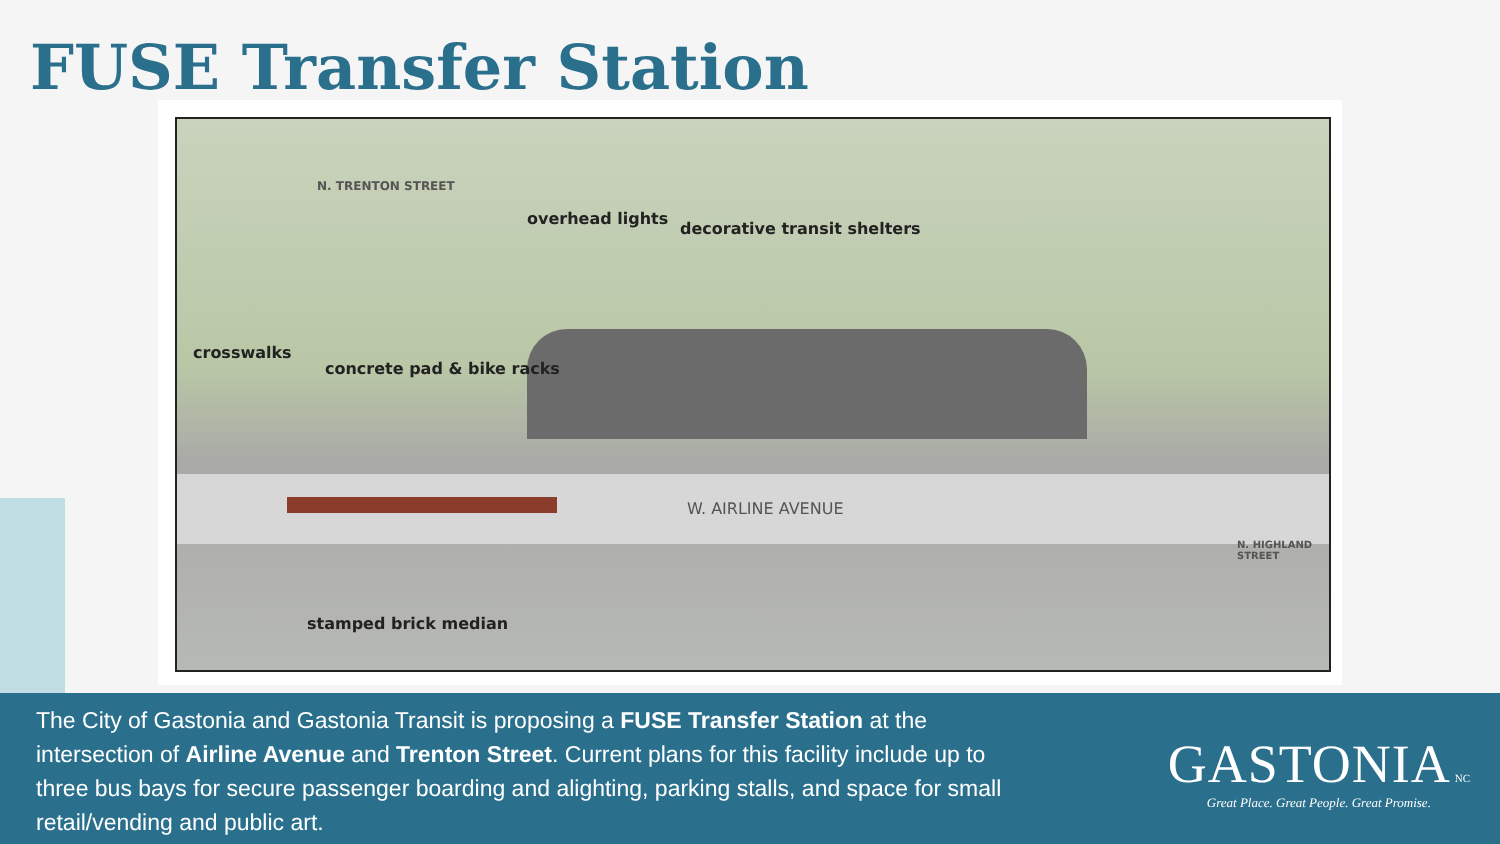FUSE Transfer Station
overhead lights
decorative transit shelters
crosswalks
concrete pad & bike racks
W. AIRLINE AVENUE
N. TRENTON STREET
N. HIGHLAND STREET
stamped brick median
The City of Gastonia and Gastonia Transit is proposing a FUSE Transfer Station at the intersection of Airline Avenue and Trenton Street. Current plans for this facility include up to three bus bays for secure passenger boarding and alighting, parking stalls, and space for small retail/vending and public art.
GASTONIA NC
Great Place. Great People. Great Promise.